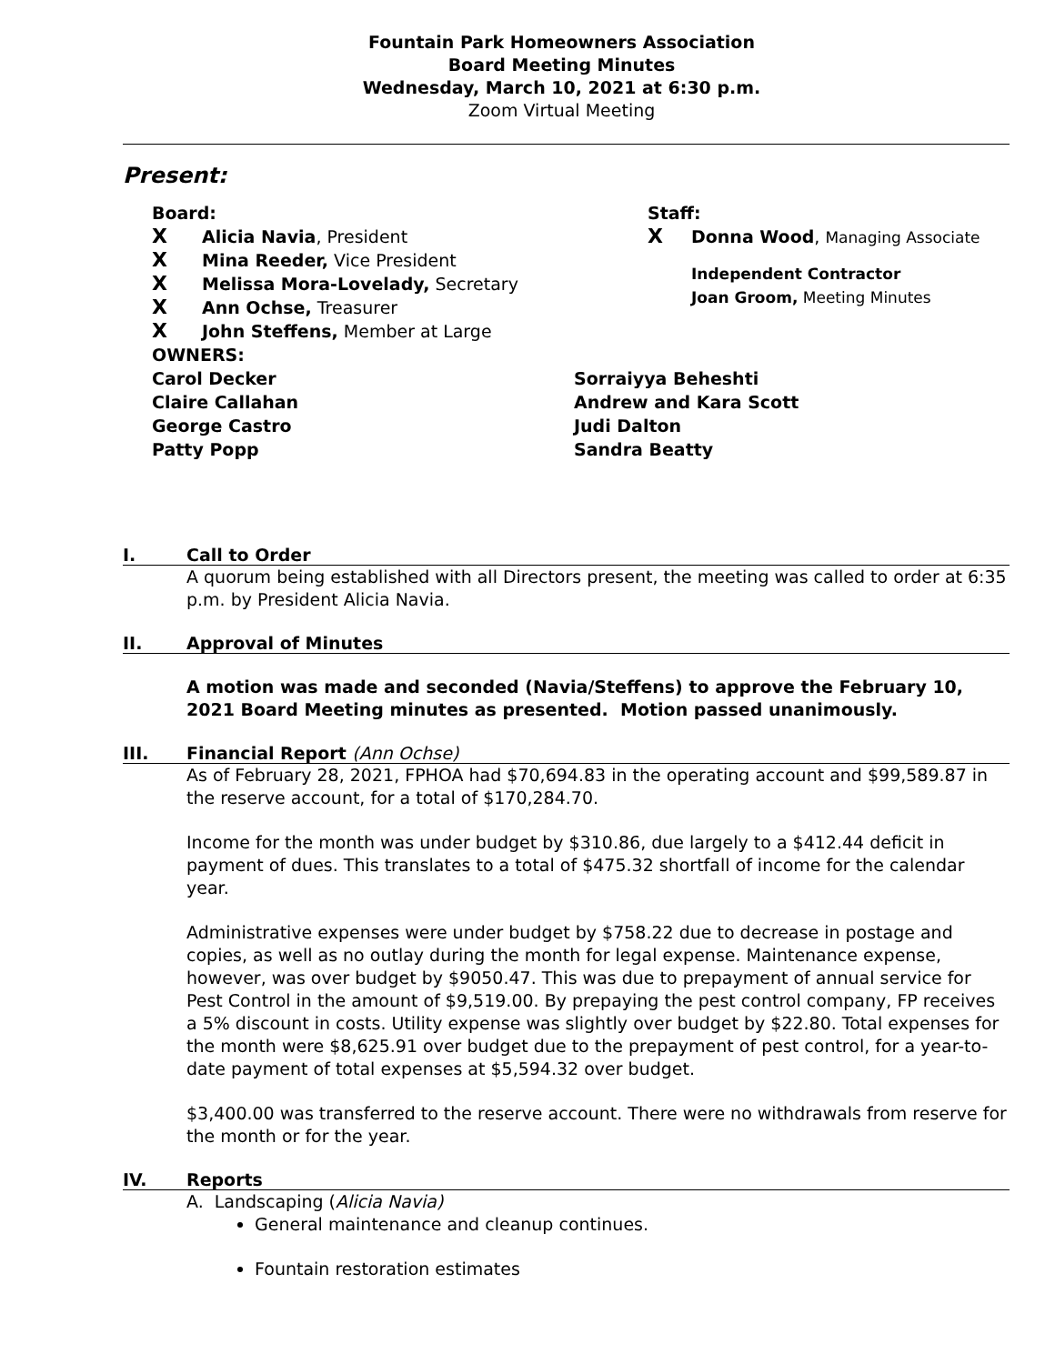Fountain Park Homeowners Association
Board Meeting Minutes
Wednesday, March 10, 2021 at 6:30 p.m.
Zoom Virtual Meeting
Present:
Board:
X Alicia Navia, President
X Mina Reeder, Vice President
X Melissa Mora-Lovelady, Secretary
X Ann Ochse, Treasurer
X John Steffens, Member at Large
Staff:
X Donna Wood, Managing Associate
Independent Contractor
Joan Groom, Meeting Minutes
OWNERS:
Carol Decker
Claire Callahan
George Castro
Patty Popp
Sorraiyya Beheshti
Andrew and Kara Scott
Judi Dalton
Sandra Beatty
I. Call to Order
A quorum being established with all Directors present, the meeting was called to order at 6:35 p.m. by President Alicia Navia.
II. Approval of Minutes
A motion was made and seconded (Navia/Steffens) to approve the February 10, 2021 Board Meeting minutes as presented. Motion passed unanimously.
III. Financial Report (Ann Ochse)
As of February 28, 2021, FPHOA had $70,694.83 in the operating account and $99,589.87 in the reserve account, for a total of $170,284.70.
Income for the month was under budget by $310.86, due largely to a $412.44 deficit in payment of dues. This translates to a total of $475.32 shortfall of income for the calendar year.
Administrative expenses were under budget by $758.22 due to decrease in postage and copies, as well as no outlay during the month for legal expense. Maintenance expense, however, was over budget by $9050.47. This was due to prepayment of annual service for Pest Control in the amount of $9,519.00. By prepaying the pest control company, FP receives a 5% discount in costs. Utility expense was slightly over budget by $22.80. Total expenses for the month were $8,625.91 over budget due to the prepayment of pest control, for a year-to-date payment of total expenses at $5,594.32 over budget.
$3,400.00 was transferred to the reserve account. There were no withdrawals from reserve for the month or for the year.
IV. Reports
A. Landscaping (Alicia Navia)
General maintenance and cleanup continues.
Fountain restoration estimates